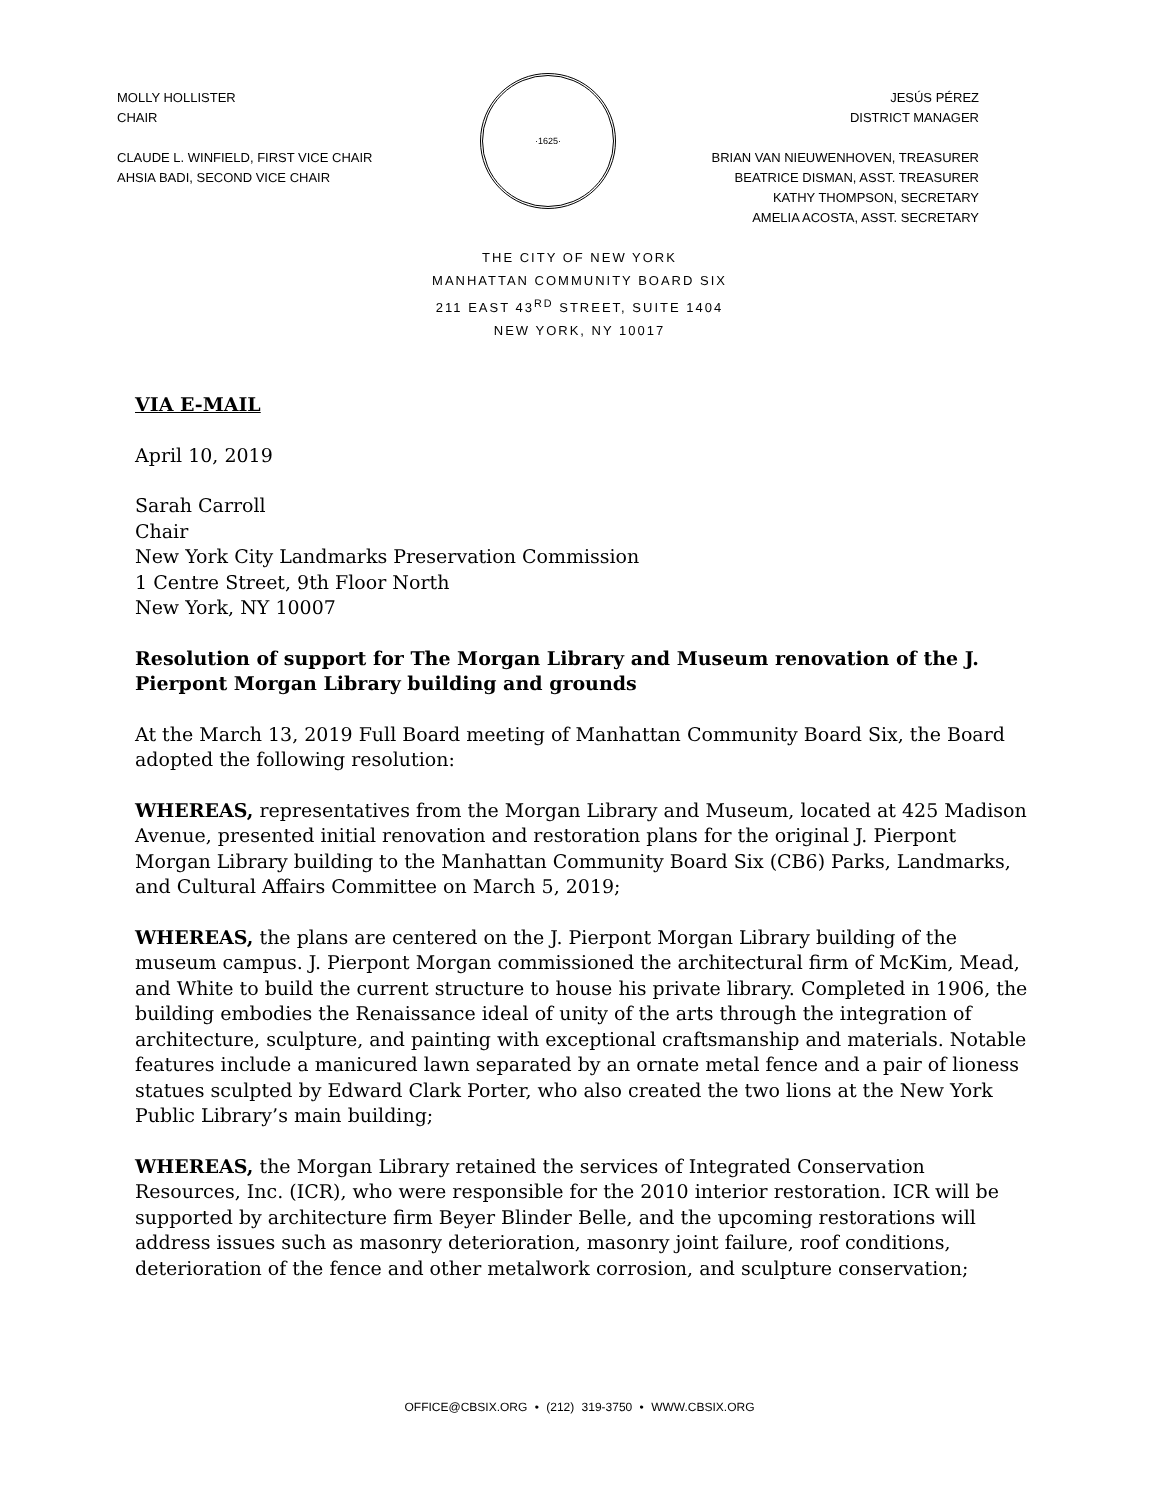MOLLY HOLLISTER
CHAIR
CLAUDE L. WINFIELD, FIRST VICE CHAIR
AHSIA BADI, SECOND VICE CHAIR
·1625·
JESÚS PÉREZ
DISTRICT MANAGER
BRIAN VAN NIEUWENHOVEN, TREASURER
BEATRICE DISMAN, ASST. TREASURER
KATHY THOMPSON, SECRETARY
AMELIA ACOSTA, ASST. SECRETARY
THE CITY OF NEW YORK
MANHATTAN COMMUNITY BOARD SIX
211 EAST 43<sup>RD</sup> STREET, SUITE 1404
NEW YORK, NY 10017
VIA E-MAIL
April 10, 2019
Sarah Carroll
Chair
New York City Landmarks Preservation Commission
1 Centre Street, 9th Floor North
New York, NY 10007
Resolution of support for The Morgan Library and Museum renovation of the J. Pierpont Morgan Library building and grounds
At the March 13, 2019 Full Board meeting of Manhattan Community Board Six, the Board adopted the following resolution:
WHEREAS, representatives from the Morgan Library and Museum, located at 425 Madison Avenue, presented initial renovation and restoration plans for the original J. Pierpont Morgan Library building to the Manhattan Community Board Six (CB6) Parks, Landmarks, and Cultural Affairs Committee on March 5, 2019;
WHEREAS, the plans are centered on the J. Pierpont Morgan Library building of the museum campus. J. Pierpont Morgan commissioned the architectural firm of McKim, Mead, and White to build the current structure to house his private library. Completed in 1906, the building embodies the Renaissance ideal of unity of the arts through the integration of architecture, sculpture, and painting with exceptional craftsmanship and materials. Notable features include a manicured lawn separated by an ornate metal fence and a pair of lioness statues sculpted by Edward Clark Porter, who also created the two lions at the New York Public Library’s main building;
WHEREAS, the Morgan Library retained the services of Integrated Conservation Resources, Inc. (ICR), who were responsible for the 2010 interior restoration. ICR will be supported by architecture firm Beyer Blinder Belle, and the upcoming restorations will address issues such as masonry deterioration, masonry joint failure, roof conditions, deterioration of the fence and other metalwork corrosion, and sculpture conservation;
OFFICE@CBSIX.ORG • (212) 319-3750 • WWW.CBSIX.ORG